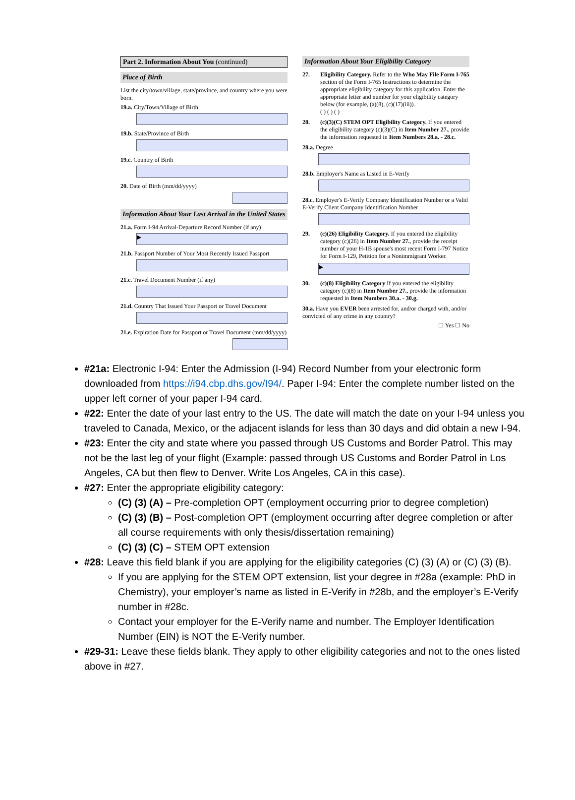Part 2. Information About You (continued)
Place of Birth
List the city/town/village, state/province, and country where you were born.
19.a. City/Town/Village of Birth
19.b. State/Province of Birth
19.c. Country of Birth
20. Date of Birth (mm/dd/yyyy)
Information About Your Last Arrival in the United States
21.a. Form I-94 Arrival-Departure Record Number (if any)
▶
21.b. Passport Number of Your Most Recently Issued Passport
21.c. Travel Document Number (if any)
21.d. Country That Issued Your Passport or Travel Document
21.e. Expiration Date for Passport or Travel Document (mm/dd/yyyy)
Information About Your Eligibility Category
27. Eligibility Category. Refer to the Who May File Form I-765 section of the Form I-765 Instructions to determine the appropriate eligibility category for this application. Enter the appropriate letter and number for your eligibility category below (for example, (a)(8), (c)(17)(iii)).
( ) ( ) ( )
28. (c)(3)(C) STEM OPT Eligibility Category. If you entered the eligibility category (c)(3)(C) in Item Number 27., provide the information requested in Item Numbers 28.a. - 28.c.
28.a. Degree
28.b. Employer's Name as Listed in E-Verify
28.c. Employer's E-Verify Company Identification Number or a Valid E-Verify Client Company Identification Number
29. (c)(26) Eligibility Category. If you entered the eligibility category (c)(26) in Item Number 27., provide the receipt number of your H-1B spouse's most recent Form I-797 Notice for Form I-129, Petition for a Nonimmigrant Worker.
▶
30. (c)(8) Eligibility Category If you entered the eligibility category (c)(8) in Item Number 27., provide the information requested in Item Numbers 30.a. - 30.g.
30.a. Have you EVER been arrested for, and/or charged with, and/or convicted of any crime in any country?
☐ Yes ☐ No
#21a: Electronic I-94: Enter the Admission (I-94) Record Number from your electronic form downloaded from https://i94.cbp.dhs.gov/I94/. Paper I-94: Enter the complete number listed on the upper left corner of your paper I-94 card.
#22: Enter the date of your last entry to the US. The date will match the date on your I-94 unless you traveled to Canada, Mexico, or the adjacent islands for less than 30 days and did obtain a new I-94.
#23: Enter the city and state where you passed through US Customs and Border Patrol. This may not be the last leg of your flight (Example: passed through US Customs and Border Patrol in Los Angeles, CA but then flew to Denver. Write Los Angeles, CA in this case).
#27: Enter the appropriate eligibility category:
(C) (3) (A) – Pre-completion OPT (employment occurring prior to degree completion)
(C) (3) (B) – Post-completion OPT (employment occurring after degree completion or after all course requirements with only thesis/dissertation remaining)
(C) (3) (C) – STEM OPT extension
#28: Leave this field blank if you are applying for the eligibility categories (C) (3) (A) or (C) (3) (B).
If you are applying for the STEM OPT extension, list your degree in #28a (example: PhD in Chemistry), your employer’s name as listed in E-Verify in #28b, and the employer’s E-Verify number in #28c.
Contact your employer for the E-Verify name and number. The Employer Identification Number (EIN) is NOT the E-Verify number.
#29-31: Leave these fields blank. They apply to other eligibility categories and not to the ones listed above in #27.